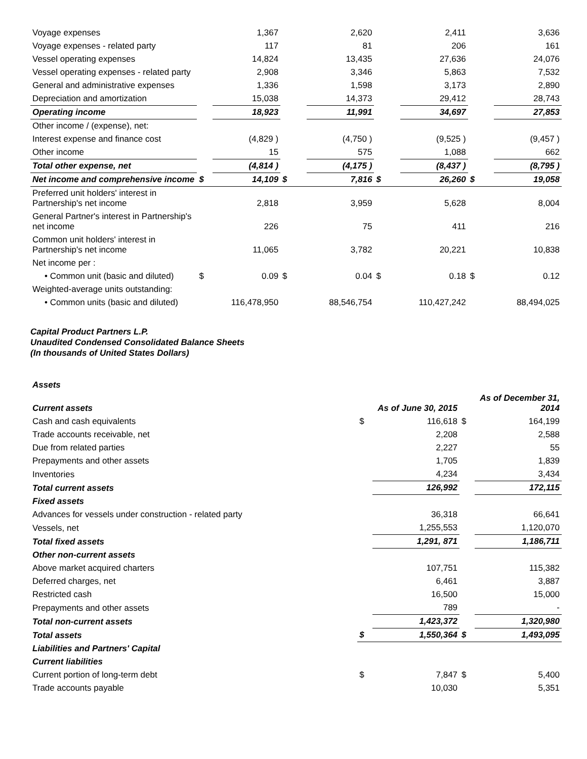| Voyage expenses | | 1,367 | | 2,620 | | 2,411 | | 3,636 |
| Voyage expenses - related party | | 117 | | 81 | | 206 | | 161 |
| Vessel operating expenses | | 14,824 | | 13,435 | | 27,636 | | 24,076 |
| Vessel operating expenses - related party | | 2,908 | | 3,346 | | 5,863 | | 7,532 |
| General and administrative expenses | | 1,336 | | 1,598 | | 3,173 | | 2,890 |
| Depreciation and amortization | | 15,038 | | 14,373 | | 29,412 | | 28,743 |
| Operating income | | 18,923 | | 11,991 | | 34,697 | | 27,853 |
| Other income / (expense), net: | | | | | | | | |
| Interest expense and finance cost | | (4,829 ) | | (4,750 ) | | (9,525 ) | | (9,457 ) |
| Other income | | 15 | | 575 | | 1,088 | | 662 |
| Total other expense, net | | (4,814 ) | | (4,175 ) | | (8,437 ) | | (8,795 ) |
| Net income and comprehensive income | $ | 14,109 | $ | 7,816 | $ | 26,260 | $ | 19,058 |
| Preferred unit holders' interest in Partnership's net income | | 2,818 | | 3,959 | | 5,628 | | 8,004 |
| General Partner's interest in Partnership's net income | | 226 | | 75 | | 411 | | 216 |
| Common unit holders' interest in Partnership's net income | | 11,065 | | 3,782 | | 20,221 | | 10,838 |
| Net income per : | | | | | | | | |
| • Common unit (basic and diluted) | $ | 0.09 | $ | 0.04 | $ | 0.18 | $ | 0.12 |
| Weighted-average units outstanding: | | | | | | | | |
| • Common units (basic and diluted) | | 116,478,950 | | 88,546,754 | | 110,427,242 | | 88,494,025 |
Capital Product Partners L.P.
Unaudited Condensed Consolidated Balance Sheets
(In thousands of United States Dollars)
| Assets | | | | |
| Current assets | | As of June 30, 2015 | | As of December 31, 2014 |
| Cash and cash equivalents | $ | 116,618 | $ | 164,199 |
| Trade accounts receivable, net | | 2,208 | | 2,588 |
| Due from related parties | | 2,227 | | 55 |
| Prepayments and other assets | | 1,705 | | 1,839 |
| Inventories | | 4,234 | | 3,434 |
| Total current assets | | 126,992 | | 172,115 |
| Fixed assets | | | | |
| Advances for vessels under construction - related party | | 36,318 | | 66,641 |
| Vessels, net | | 1,255,553 | | 1,120,070 |
| Total fixed assets | | 1,291, 871 | | 1,186,711 |
| Other non-current assets | | | | |
| Above market acquired charters | | 107,751 | | 115,382 |
| Deferred charges, net | | 6,461 | | 3,887 |
| Restricted cash | | 16,500 | | 15,000 |
| Prepayments and other assets | | 789 | | - |
| Total non-current assets | | 1,423,372 | | 1,320,980 |
| Total assets | $ | 1,550,364 | $ | 1,493,095 |
| Liabilities and Partners' Capital | | | | |
| Current liabilities | | | | |
| Current portion of long-term debt | $ | 7,847 | $ | 5,400 |
| Trade accounts payable | | 10,030 | | 5,351 |